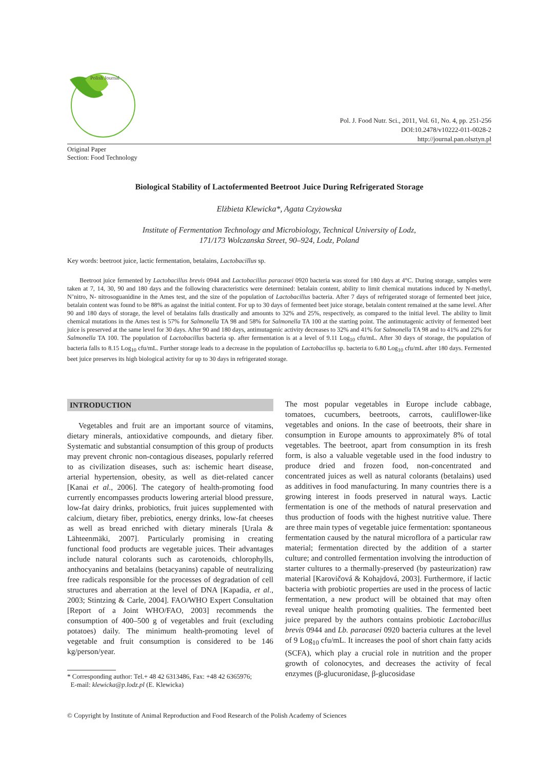Polish Journal
Pol. J. Food Nutr. Sci., 2011, Vol. 61, No. 4, pp. 251-256
DOI:10.2478/v10222-011-0028-2
http://journal.pan.olsztyn.pl
Original Paper
Section: Food Technology
Biological Stability of Lactofermented Beetroot Juice During Refrigerated Storage
Elżbieta Klewicka*, Agata Czyżowska
Institute of Fermentation Technology and Microbiology, Technical University of Lodz,
171/173 Wolczanska Street, 90–924, Lodz, Poland
Key words: beetroot juice, lactic fermentation, betalains, Lactobacillus sp.
Beetroot juice fermented by Lactobacillus brevis 0944 and Lactobacillus paracasei 0920 bacteria was stored for 180 days at 4°C. During storage, samples were taken at 7, 14, 30, 90 and 180 days and the following characteristics were determined: betalain content, ability to limit chemical mutations induced by N-methyl, N’nitro, N- nitrosoguanidine in the Ames test, and the size of the population of Lactobacillus bacteria. After 7 days of refrigerated storage of fermented beet juice, betalain content was found to be 88% as against the initial content. For up to 30 days of fermented beet juice storage, betalain content remained at the same level. After 90 and 180 days of storage, the level of betalains falls drastically and amounts to 32% and 25%, respectively, as compared to the initial level. The ability to limit chemical mutations in the Ames test is 57% for Salmonella TA 98 and 58% for Salmonella TA 100 at the starting point. The antimutagenic activity of fermented beet juice is preserved at the same level for 30 days. After 90 and 180 days, antimutagenic activity decreases to 32% and 41% for Salmonella TA 98 and to 41% and 22% for Salmonella TA 100. The population of Lactobacillus bacteria sp. after fermentation is at a level of 9.11 Log<sub>10</sub> cfu/mL. After 30 days of storage, the population of bacteria falls to 8.15 Log<sub>10</sub> cfu/mL. Further storage leads to a decrease in the population of Lactobacillus sp. bacteria to 6.80 Log<sub>10</sub> cfu/mL after 180 days. Fermented beet juice preserves its high biological activity for up to 30 days in refrigerated storage.
INTRODUCTION
Vegetables and fruit are an important source of vitamins, dietary minerals, antioxidative compounds, and dietary fiber. Systematic and substantial consumption of this group of products may prevent chronic non-contagious diseases, popularly referred to as civilization diseases, such as: ischemic heart disease, arterial hypertension, obesity, as well as diet-related cancer [Kanai et al., 2006]. The category of health-promoting food currently encompasses products lowering arterial blood pressure, low-fat dairy drinks, probiotics, fruit juices supplemented with calcium, dietary fiber, prebiotics, energy drinks, low-fat cheeses as well as bread enriched with dietary minerals [Urala & Lähteenmäki, 2007]. Particularly promising in creating functional food products are vegetable juices. Their advantages include natural colorants such as carotenoids, chlorophylls, anthocyanins and betalains (betacyanins) capable of neutralizing free radicals responsible for the processes of degradation of cell structures and aberration at the level of DNA [Kapadia, et al., 2003; Stintzing & Carle, 2004]. FAO/WHO Expert Consultation [Report of a Joint WHO/FAO, 2003] recommends the consumption of 400–500 g of vegetables and fruit (excluding potatoes) daily. The minimum health-promoting level of vegetable and fruit consumption is considered to be 146 kg/person/year.
* Corresponding author: Tel.+ 48 42 6313486, Fax: +48 42 6365976;
E-mail: klewicka@p.lodz.pl (E. Klewicka)
The most popular vegetables in Europe include cabbage, tomatoes, cucumbers, beetroots, carrots, cauliflower-like vegetables and onions. In the case of beetroots, their share in consumption in Europe amounts to approximately 8% of total vegetables. The beetroot, apart from consumption in its fresh form, is also a valuable vegetable used in the food industry to produce dried and frozen food, non-concentrated and concentrated juices as well as natural colorants (betalains) used as additives in food manufacturing. In many countries there is a growing interest in foods preserved in natural ways. Lactic fermentation is one of the methods of natural preservation and thus production of foods with the highest nutritive value. There are three main types of vegetable juice fermentation: spontaneous fermentation caused by the natural microflora of a particular raw material; fermentation directed by the addition of a starter culture; and controlled fermentation involving the introduction of starter cultures to a thermally-preserved (by pasteurization) raw material [Karovičová & Kohajdová, 2003]. Furthermore, if lactic bacteria with probiotic properties are used in the process of lactic fermentation, a new product will be obtained that may often reveal unique health promoting qualities. The fermented beet juice prepared by the authors contains probiotic Lactobacillus brevis 0944 and Lb. paracasei 0920 bacteria cultures at the level of 9 Log<sub>10</sub> cfu/mL. It increases the pool of short chain fatty acids (SCFA), which play a crucial role in nutrition and the proper growth of colonocytes, and decreases the activity of fecal enzymes (β-glucuronidase, β-glucosidase
© Copyright by Institute of Animal Reproduction and Food Research of the Polish Academy of Sciences